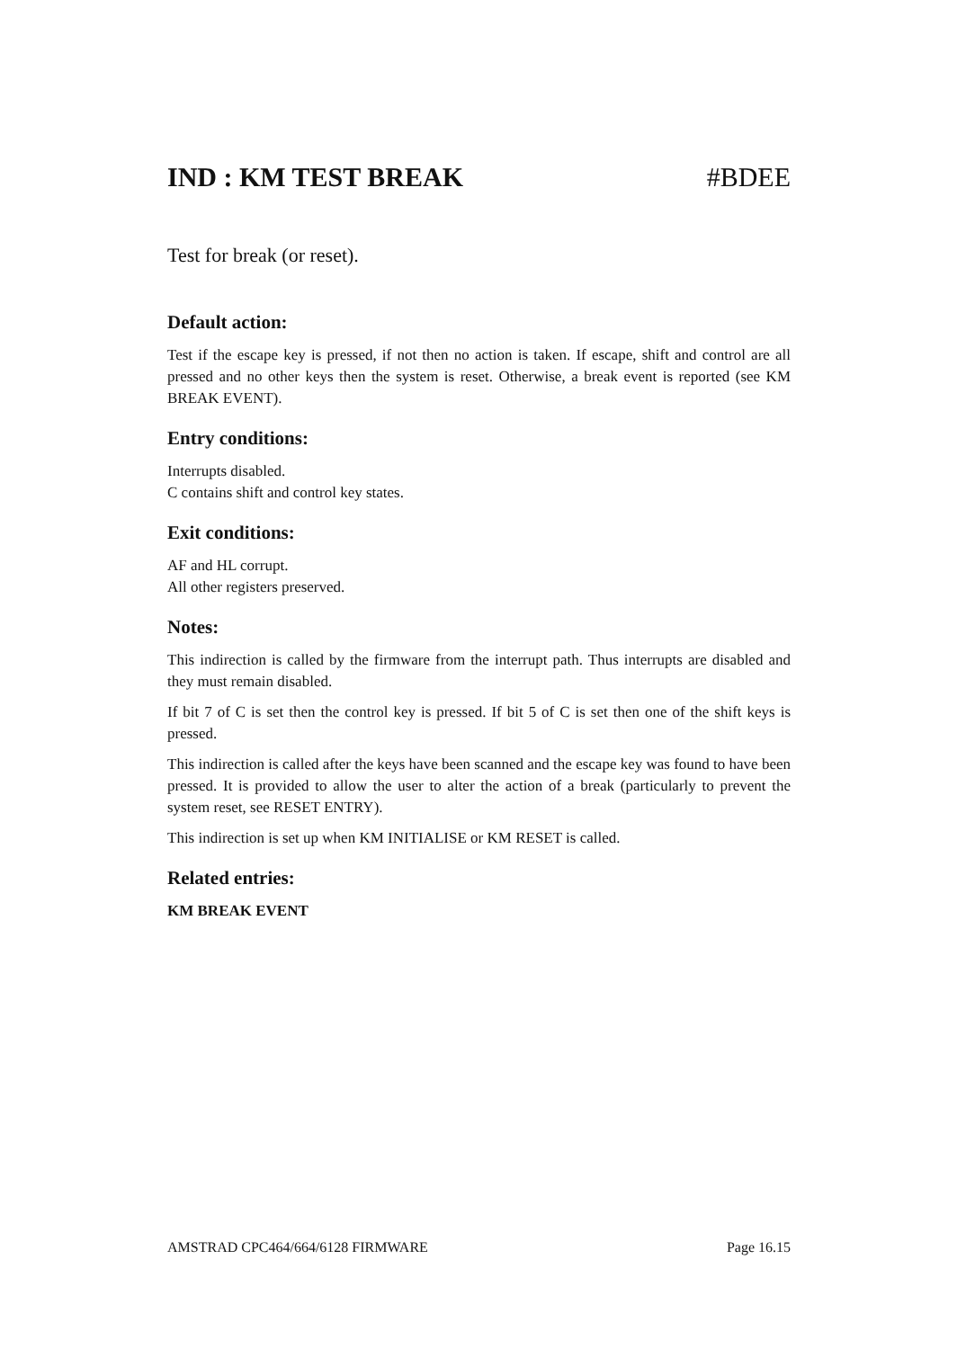IND : KM TEST BREAK #BDEE
Test for break (or reset).
Default action:
Test if the escape key is pressed, if not then no action is taken. If escape, shift and control are all pressed and no other keys then the system is reset. Otherwise, a break event is reported (see KM BREAK EVENT).
Entry conditions:
Interrupts disabled.
C contains shift and control key states.
Exit conditions:
AF and HL corrupt.
All other registers preserved.
Notes:
This indirection is called by the firmware from the interrupt path. Thus interrupts are disabled and they must remain disabled.
If bit 7 of C is set then the control key is pressed. If bit 5 of C is set then one of the shift keys is pressed.
This indirection is called after the keys have been scanned and the escape key was found to have been pressed. It is provided to allow the user to alter the action of a break (particularly to prevent the system reset, see RESET ENTRY).
This indirection is set up when KM INITIALISE or KM RESET is called.
Related entries:
KM BREAK EVENT
AMSTRAD CPC464/664/6128 FIRMWARE Page 16.15